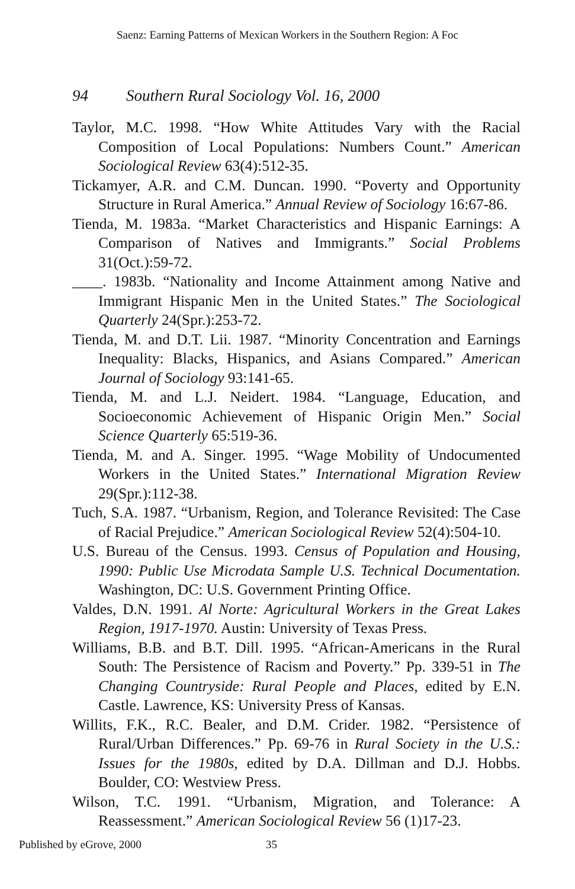Saenz: Earning Patterns of Mexican Workers in the Southern Region: A Foc
94 Southern Rural Sociology Vol. 16, 2000
Taylor, M.C. 1998. “How White Attitudes Vary with the Racial Composition of Local Populations: Numbers Count.” American Sociological Review 63(4):512-35.
Tickamyer, A.R. and C.M. Duncan. 1990. “Poverty and Opportunity Structure in Rural America.” Annual Review of Sociology 16:67-86.
Tienda, M. 1983a. “Market Characteristics and Hispanic Earnings: A Comparison of Natives and Immigrants.” Social Problems 31(Oct.):59-72.
____. 1983b. “Nationality and Income Attainment among Native and Immigrant Hispanic Men in the United States.” The Sociological Quarterly 24(Spr.):253-72.
Tienda, M. and D.T. Lii. 1987. “Minority Concentration and Earnings Inequality: Blacks, Hispanics, and Asians Compared.” American Journal of Sociology 93:141-65.
Tienda, M. and L.J. Neidert. 1984. “Language, Education, and Socioeconomic Achievement of Hispanic Origin Men.” Social Science Quarterly 65:519-36.
Tienda, M. and A. Singer. 1995. “Wage Mobility of Undocumented Workers in the United States.” International Migration Review 29(Spr.):112-38.
Tuch, S.A. 1987. “Urbanism, Region, and Tolerance Revisited: The Case of Racial Prejudice.” American Sociological Review 52(4):504-10.
U.S. Bureau of the Census. 1993. Census of Population and Housing, 1990: Public Use Microdata Sample U.S. Technical Documentation. Washington, DC: U.S. Government Printing Office.
Valdes, D.N. 1991. Al Norte: Agricultural Workers in the Great Lakes Region, 1917-1970. Austin: University of Texas Press.
Williams, B.B. and B.T. Dill. 1995. “African-Americans in the Rural South: The Persistence of Racism and Poverty.” Pp. 339-51 in The Changing Countryside: Rural People and Places, edited by E.N. Castle. Lawrence, KS: University Press of Kansas.
Willits, F.K., R.C. Bealer, and D.M. Crider. 1982. “Persistence of Rural/Urban Differences.” Pp. 69-76 in Rural Society in the U.S.: Issues for the 1980s, edited by D.A. Dillman and D.J. Hobbs. Boulder, CO: Westview Press.
Wilson, T.C. 1991. “Urbanism, Migration, and Tolerance: A Reassessment.” American Sociological Review 56 (1)17-23.
Published by eGrove, 2000 35